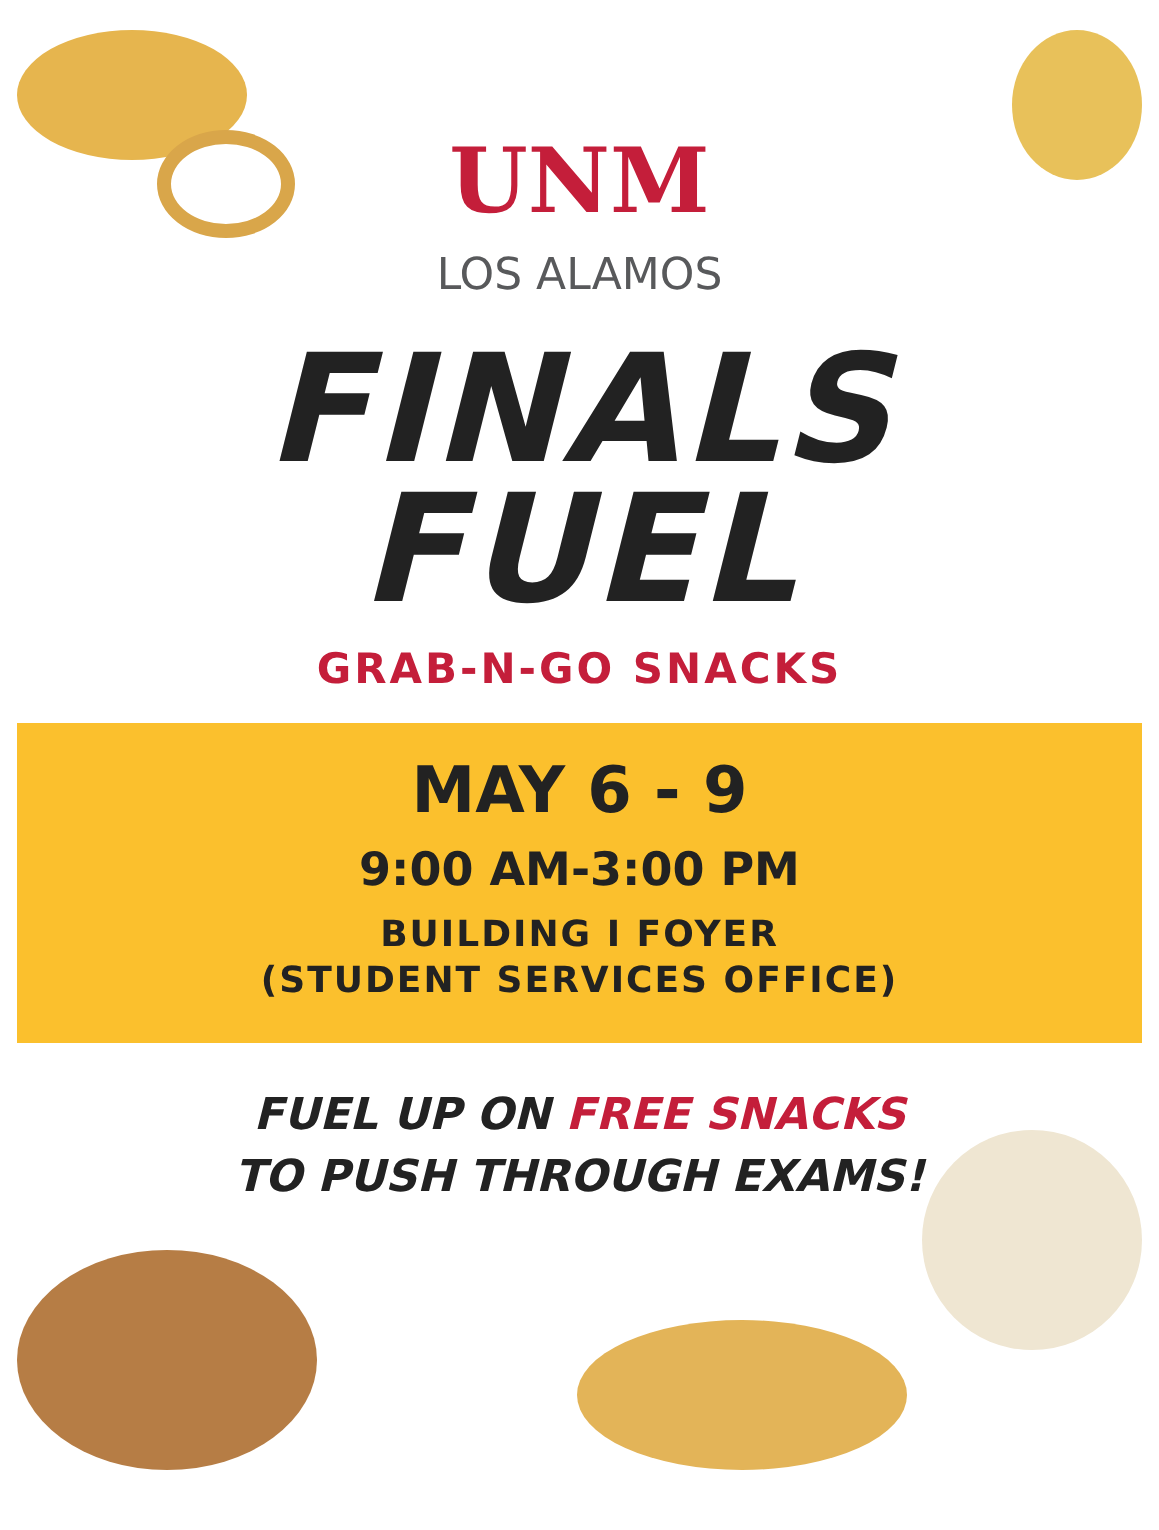UNM
LOS ALAMOS
FINALS
FUEL
GRAB-N-GO SNACKS
MAY 6 - 9
9:00 AM-3:00 PM
BUILDING I FOYER
(STUDENT SERVICES OFFICE)
FUEL UP ON FREE SNACKS
TO PUSH THROUGH EXAMS!